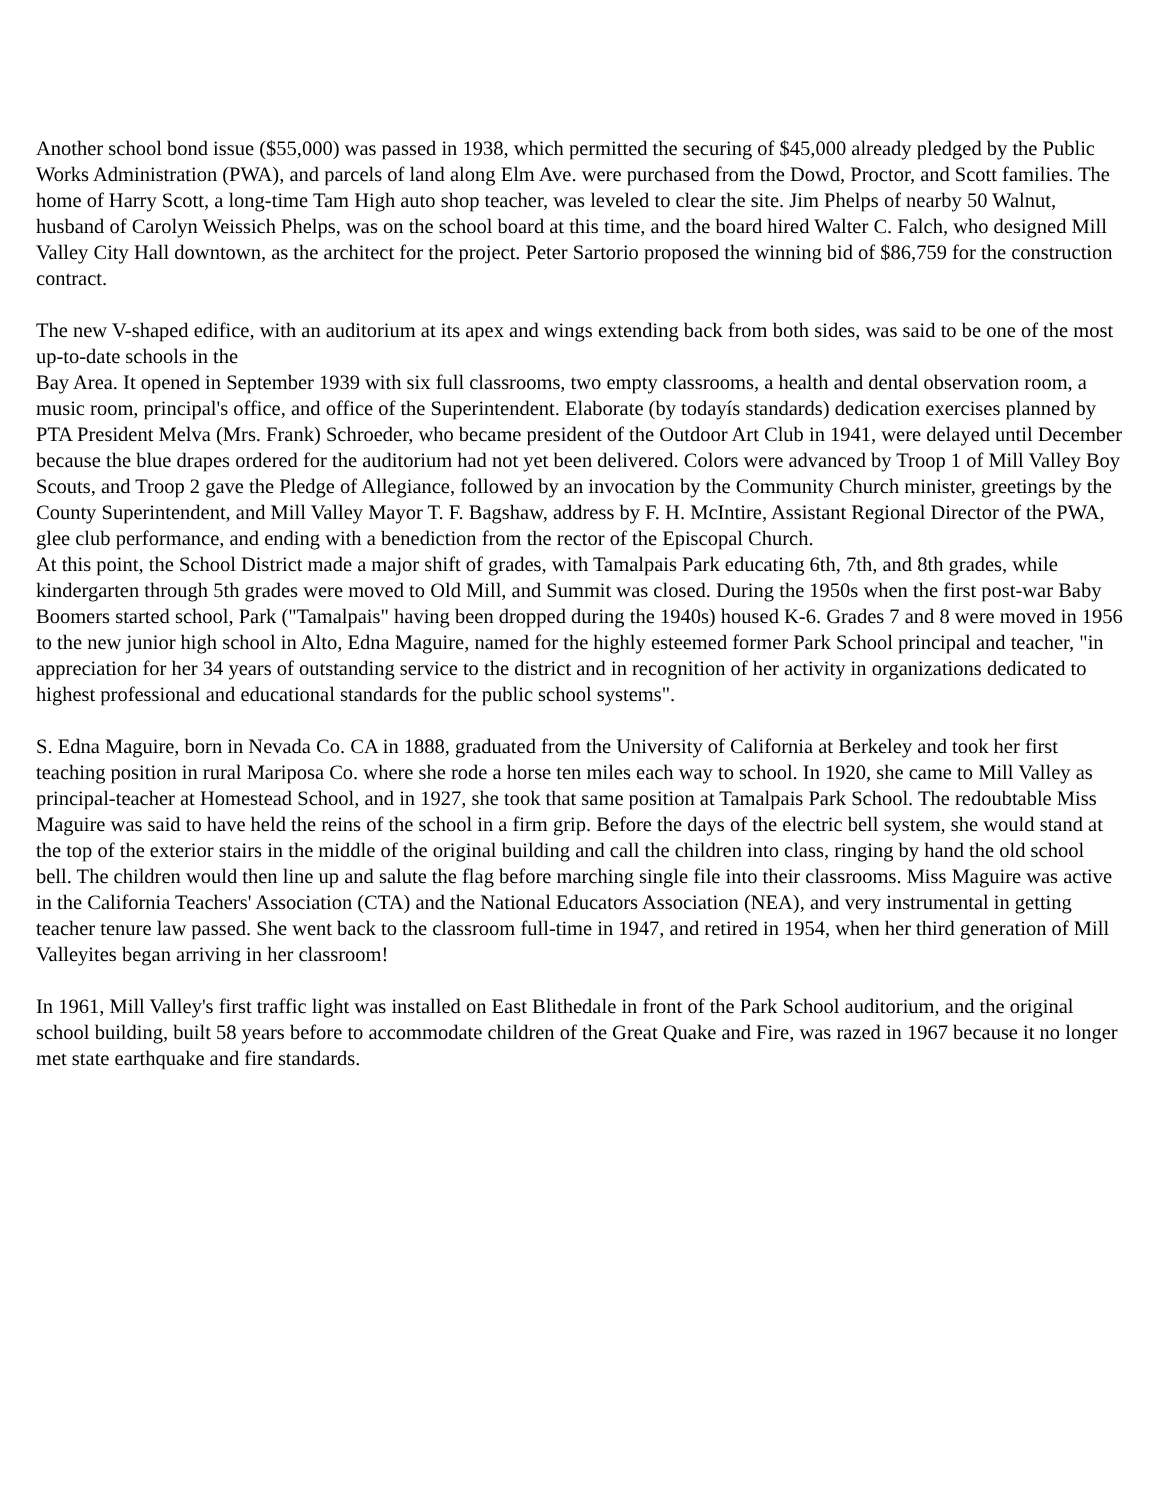Another school bond issue ($55,000) was passed in 1938, which permitted the securing of $45,000 already pledged by the Public Works Administration (PWA), and parcels of land along Elm Ave. were purchased from the Dowd, Proctor, and Scott families. The home of Harry Scott, a long-time Tam High auto shop teacher, was leveled to clear the site. Jim Phelps of nearby 50 Walnut, husband of Carolyn Weissich Phelps, was on the school board at this time, and the board hired Walter C. Falch, who designed Mill Valley City Hall downtown, as the architect for the project. Peter Sartorio proposed the winning bid of $86,759 for the construction contract.
The new V-shaped edifice, with an auditorium at its apex and wings extending back from both sides, was said to be one of the most up-to-date schools in the
Bay Area. It opened in September 1939 with six full classrooms, two empty classrooms, a health and dental observation room, a music room, principal's office, and office of the Superintendent. Elaborate (by todayís standards) dedication exercises planned by PTA President Melva (Mrs. Frank) Schroeder, who became president of the Outdoor Art Club in 1941, were delayed until December because the blue drapes ordered for the auditorium had not yet been delivered. Colors were advanced by Troop 1 of Mill Valley Boy Scouts, and Troop 2 gave the Pledge of Allegiance, followed by an invocation by the Community Church minister, greetings by the County Superintendent, and Mill Valley Mayor T. F. Bagshaw, address by F. H. McIntire, Assistant Regional Director of the PWA, glee club performance, and ending with a benediction from the rector of the Episcopal Church.
At this point, the School District made a major shift of grades, with Tamalpais Park educating 6th, 7th, and 8th grades, while kindergarten through 5th grades were moved to Old Mill, and Summit was closed. During the 1950s when the first post-war Baby Boomers started school, Park ("Tamalpais" having been dropped during the 1940s) housed K-6. Grades 7 and 8 were moved in 1956 to the new junior high school in Alto, Edna Maguire, named for the highly esteemed former Park School principal and teacher, "in appreciation for her 34 years of outstanding service to the district and in recognition of her activity in organizations dedicated to highest professional and educational standards for the public school systems".
S. Edna Maguire, born in Nevada Co. CA in 1888, graduated from the University of California at Berkeley and took her first teaching position in rural Mariposa Co. where she rode a horse ten miles each way to school. In 1920, she came to Mill Valley as principal-teacher at Homestead School, and in 1927, she took that same position at Tamalpais Park School. The redoubtable Miss Maguire was said to have held the reins of the school in a firm grip. Before the days of the electric bell system, she would stand at the top of the exterior stairs in the middle of the original building and call the children into class, ringing by hand the old school bell. The children would then line up and salute the flag before marching single file into their classrooms. Miss Maguire was active in the California Teachers' Association (CTA) and the National Educators Association (NEA), and very instrumental in getting teacher tenure law passed. She went back to the classroom full-time in 1947, and retired in 1954, when her third generation of Mill Valleyites began arriving in her classroom!
In 1961, Mill Valley's first traffic light was installed on East Blithedale in front of the Park School auditorium, and the original school building, built 58 years before to accommodate children of the Great Quake and Fire, was razed in 1967 because it no longer met state earthquake and fire standards.